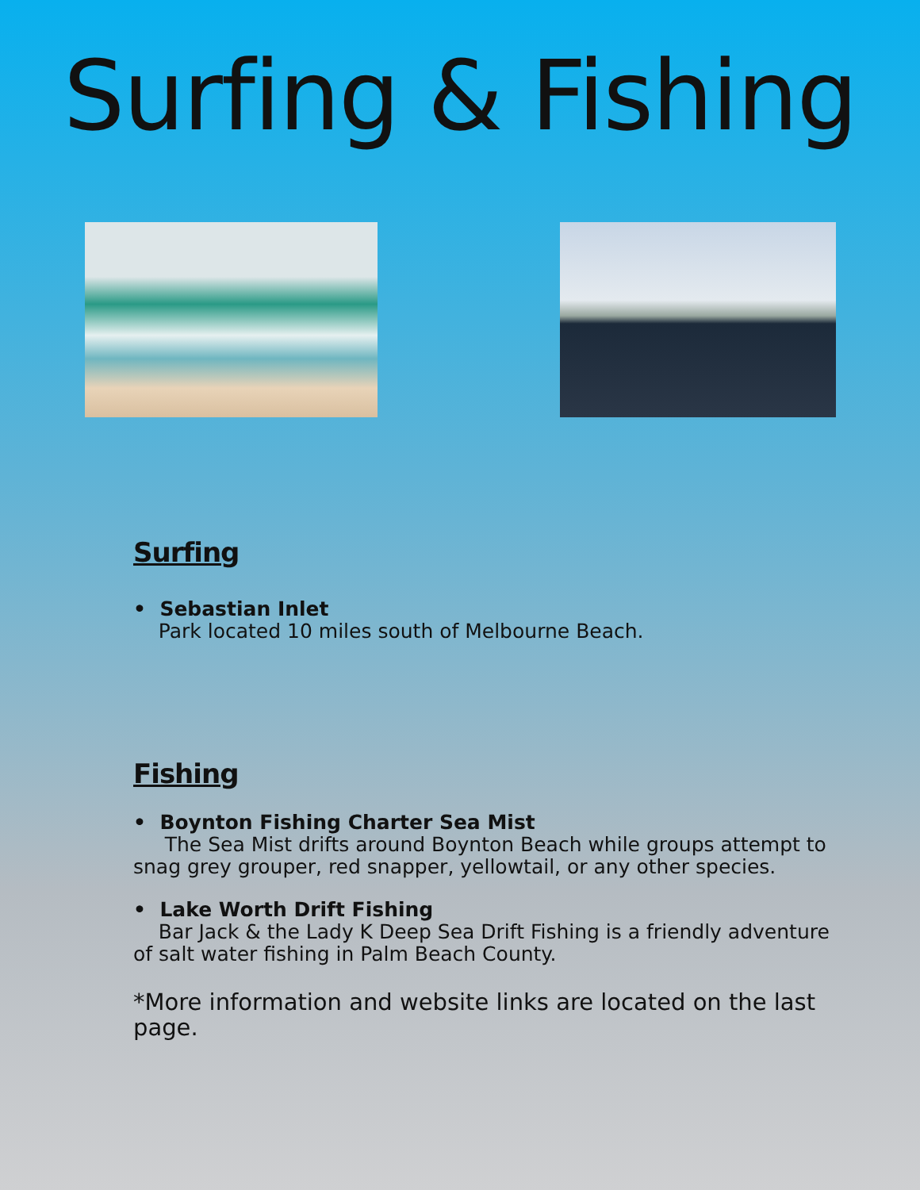Surfing & Fishing
Surfing
• Sebastian Inlet
Park located 10 miles south of Melbourne Beach.
Fishing
• Boynton Fishing Charter Sea Mist
The Sea Mist drifts around Boynton Beach while groups attempt to snag grey grouper, red snapper, yellowtail, or any other species.
• Lake Worth Drift Fishing
Bar Jack & the Lady K Deep Sea Drift Fishing is a friendly adventure of salt water fishing in Palm Beach County.
*More information and website links are located on the last page.